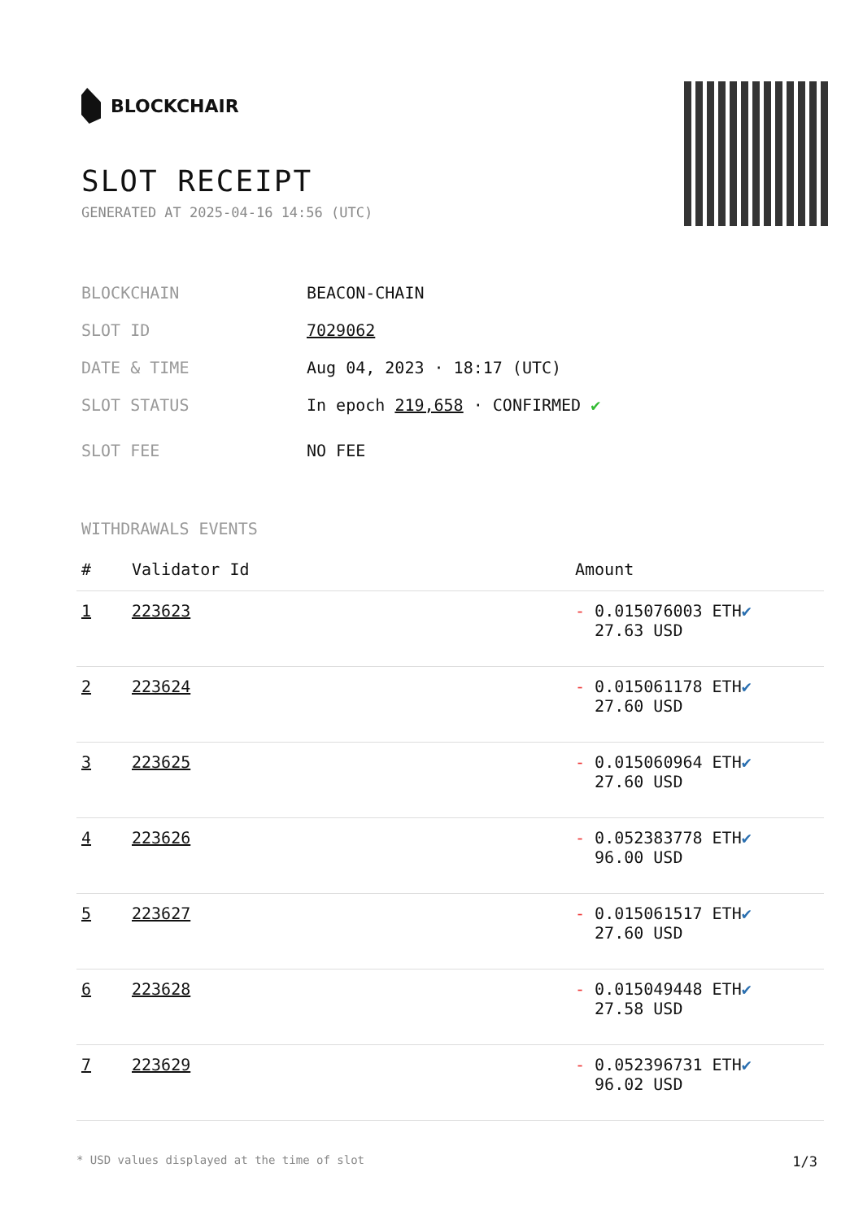BLOCKCHAIR
SLOT RECEIPT
GENERATED AT 2025-04-16 14:56 (UTC)
BLOCKCHAIN BEACON-CHAIN
SLOT ID 7029062
DATE & TIME Aug 04, 2023 · 18:17 (UTC)
SLOT STATUS In epoch 219,658 · CONFIRMED ✔
SLOT FEE NO FEE
WITHDRAWALS EVENTS
| # | Validator Id | Amount |
| --- | --- | --- |
| 1 | 223623 | - 0.015076003 ETH ✔ 27.63 USD |
| 2 | 223624 | - 0.015061178 ETH ✔ 27.60 USD |
| 3 | 223625 | - 0.015060964 ETH ✔ 27.60 USD |
| 4 | 223626 | - 0.052383778 ETH ✔ 96.00 USD |
| 5 | 223627 | - 0.015061517 ETH ✔ 27.60 USD |
| 6 | 223628 | - 0.015049448 ETH ✔ 27.58 USD |
| 7 | 223629 | - 0.052396731 ETH ✔ 96.02 USD |
* USD values displayed at the time of slot 1/3